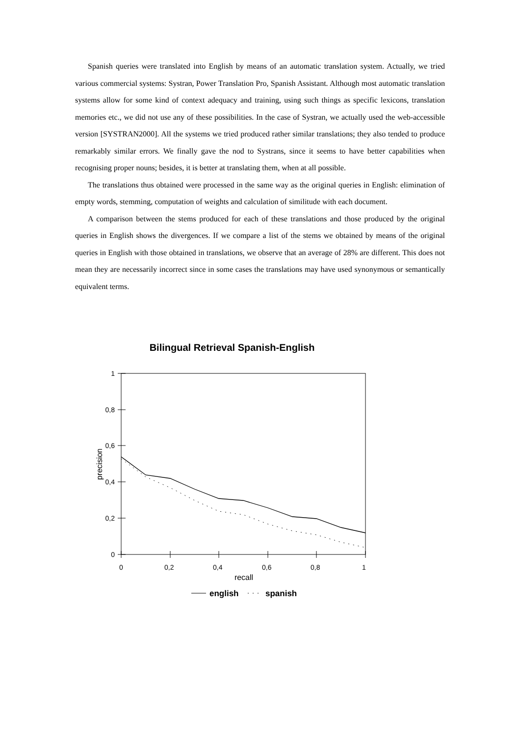Spanish queries were translated into English by means of an automatic translation system. Actually, we tried various commercial systems: Systran, Power Translation Pro, Spanish Assistant. Although most automatic translation systems allow for some kind of context adequacy and training, using such things as specific lexicons, translation memories etc., we did not use any of these possibilities. In the case of Systran, we actually used the web-accessible version [SYSTRAN2000]. All the systems we tried produced rather similar translations; they also tended to produce remarkably similar errors. We finally gave the nod to Systrans, since it seems to have better capabilities when recognising proper nouns; besides, it is better at translating them, when at all possible.
The translations thus obtained were processed in the same way as the original queries in English: elimination of empty words, stemming, computation of weights and calculation of similitude with each document.
A comparison between the stems produced for each of these translations and those produced by the original queries in English shows the divergences. If we compare a list of the stems we obtained by means of the original queries in English with those obtained in translations, we observe that an average of 28% are different. This does not mean they are necessarily incorrect since in some cases the translations may have used synonymous or semantically equivalent terms.
Bilingual Retrieval Spanish-English
1
0,8
0,6
0,4
0,2
0
0
0,2
0,4
0,6
0,8
1
recall
precision
english
spanish